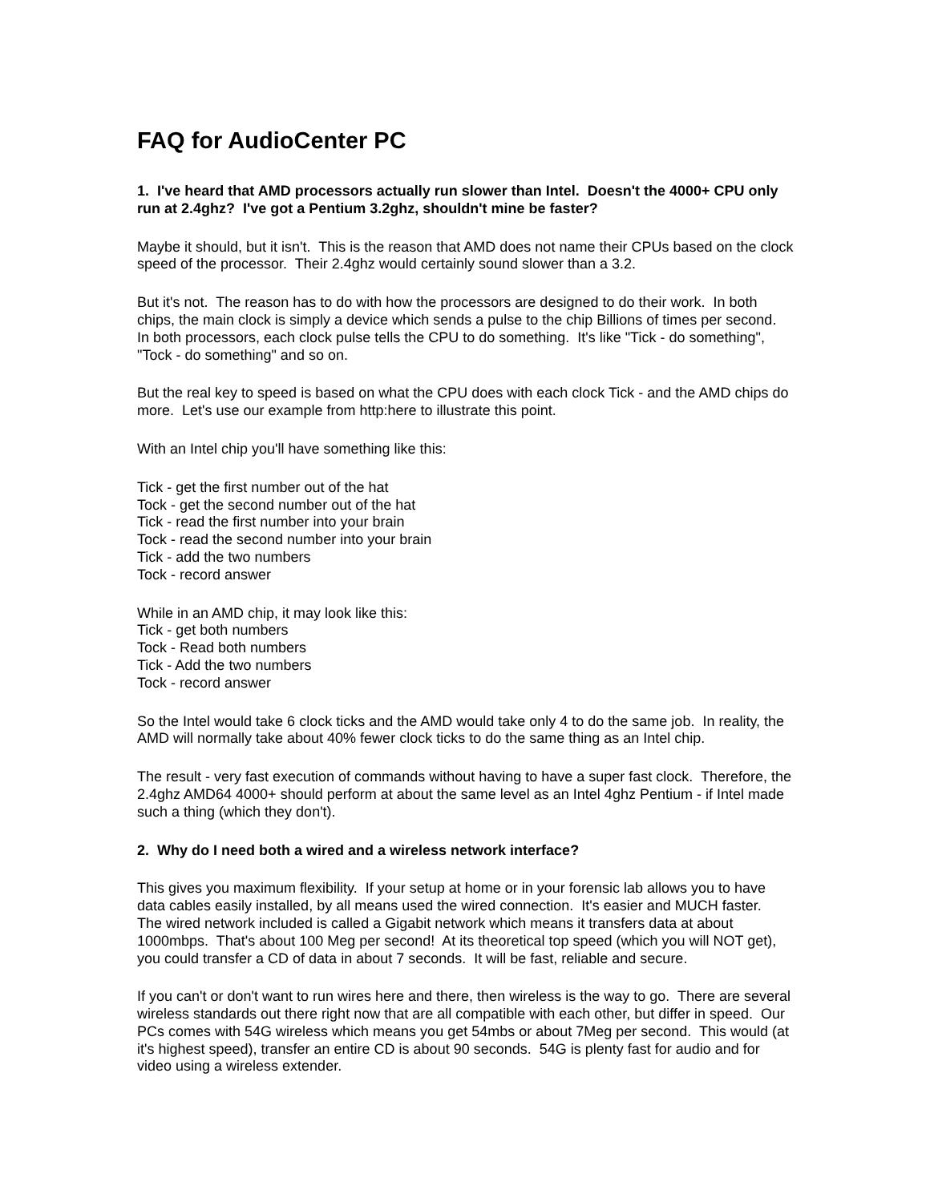FAQ for AudioCenter PC
1. I've heard that AMD processors actually run slower than Intel. Doesn't the 4000+ CPU only run at 2.4ghz? I've got a Pentium 3.2ghz, shouldn't mine be faster?
Maybe it should, but it isn't. This is the reason that AMD does not name their CPUs based on the clock speed of the processor. Their 2.4ghz would certainly sound slower than a 3.2.
But it's not. The reason has to do with how the processors are designed to do their work. In both chips, the main clock is simply a device which sends a pulse to the chip Billions of times per second. In both processors, each clock pulse tells the CPU to do something. It's like "Tick - do something", "Tock - do something" and so on.
But the real key to speed is based on what the CPU does with each clock Tick - and the AMD chips do more. Let's use our example from http:here to illustrate this point.
With an Intel chip you'll have something like this:
Tick - get the first number out of the hat
Tock - get the second number out of the hat
Tick - read the first number into your brain
Tock - read the second number into your brain
Tick - add the two numbers
Tock - record answer
While in an AMD chip, it may look like this:
Tick - get both numbers
Tock - Read both numbers
Tick - Add the two numbers
Tock - record answer
So the Intel would take 6 clock ticks and the AMD would take only 4 to do the same job. In reality, the AMD will normally take about 40% fewer clock ticks to do the same thing as an Intel chip.
The result - very fast execution of commands without having to have a super fast clock. Therefore, the 2.4ghz AMD64 4000+ should perform at about the same level as an Intel 4ghz Pentium - if Intel made such a thing (which they don't).
2. Why do I need both a wired and a wireless network interface?
This gives you maximum flexibility. If your setup at home or in your forensic lab allows you to have data cables easily installed, by all means used the wired connection. It's easier and MUCH faster. The wired network included is called a Gigabit network which means it transfers data at about 1000mbps. That's about 100 Meg per second! At its theoretical top speed (which you will NOT get), you could transfer a CD of data in about 7 seconds. It will be fast, reliable and secure.
If you can't or don't want to run wires here and there, then wireless is the way to go. There are several wireless standards out there right now that are all compatible with each other, but differ in speed. Our PCs comes with 54G wireless which means you get 54mbs or about 7Meg per second. This would (at it's highest speed), transfer an entire CD is about 90 seconds. 54G is plenty fast for audio and for video using a wireless extender.